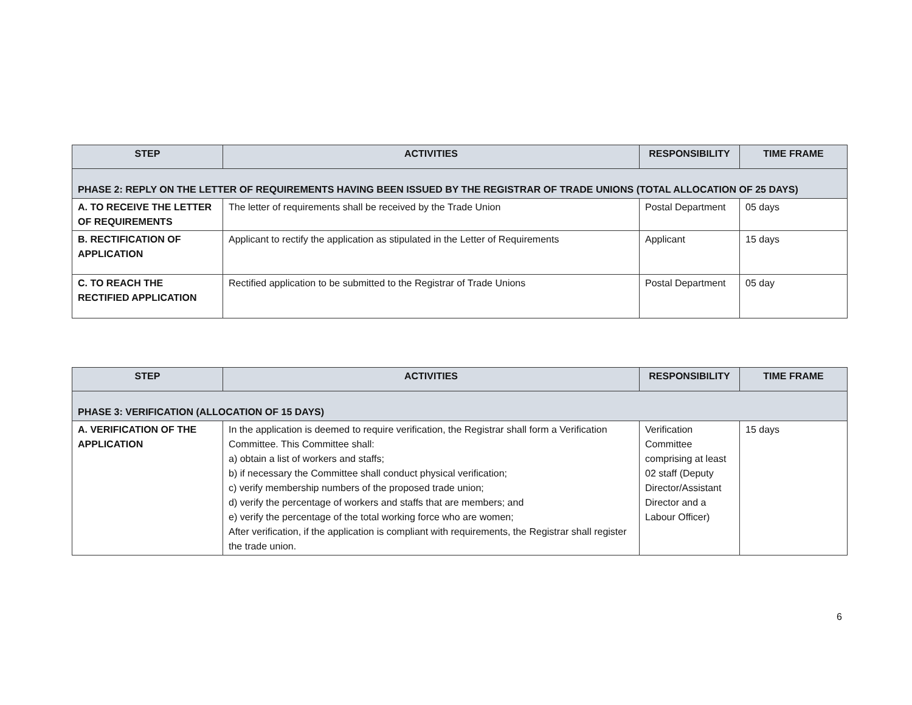| STEP | ACTIVITIES | RESPONSIBILITY | TIME FRAME |
| --- | --- | --- | --- |
| PHASE 2: REPLY ON THE LETTER OF REQUIREMENTS HAVING BEEN ISSUED BY THE REGISTRAR OF TRADE UNIONS (TOTAL ALLOCATION OF 25 DAYS) | | | |
| A. TO RECEIVE THE LETTER OF REQUIREMENTS | The letter of requirements shall be received by the Trade Union | Postal Department | 05 days |
| B. RECTIFICATION OF APPLICATION | Applicant to rectify the application as stipulated in the Letter of Requirements | Applicant | 15 days |
| C. TO REACH THE RECTIFIED APPLICATION | Rectified application to be submitted to the Registrar of Trade Unions | Postal Department | 05 day |
| STEP | ACTIVITIES | RESPONSIBILITY | TIME FRAME |
| --- | --- | --- | --- |
| PHASE 3: VERIFICATION (ALLOCATION OF 15 DAYS) | | | |
| A. VERIFICATION OF THE APPLICATION | In the application is deemed to require verification, the Registrar shall form a Verification Committee. This Committee shall: a) obtain a list of workers and staffs; b) if necessary the Committee shall conduct physical verification; c) verify membership numbers of the proposed trade union; d) verify the percentage of workers and staffs that are members; and e) verify the percentage of the total working force who are women; After verification, if the application is compliant with requirements, the Registrar shall register the trade union. | Verification Committee comprising at least 02 staff (Deputy Director/Assistant Director and a Labour Officer) | 15 days |
6